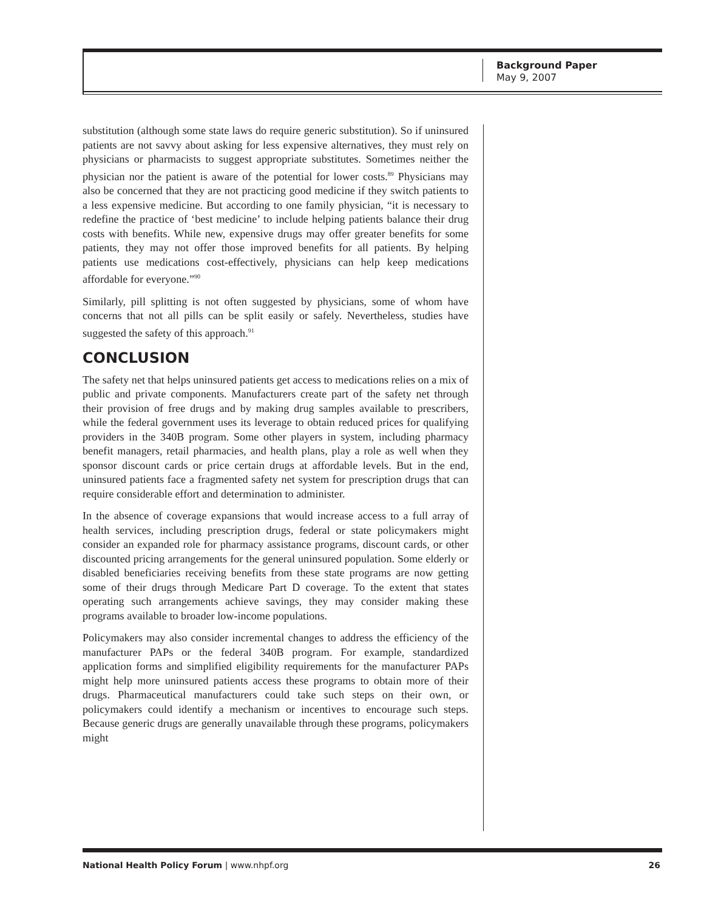Background Paper
May 9, 2007
substitution (although some state laws do require generic substitution). So if uninsured patients are not savvy about asking for less expensive alternatives, they must rely on physicians or pharmacists to suggest appropriate substitutes. Sometimes neither the physician nor the patient is aware of the potential for lower costs.<sup>89</sup> Physicians may also be concerned that they are not practicing good medicine if they switch patients to a less expensive medicine. But according to one family physician, “it is necessary to redefine the practice of ‘best medicine’ to include helping patients balance their drug costs with benefits. While new, expensive drugs may offer greater benefits for some patients, they may not offer those improved benefits for all patients. By helping patients use medications cost-effectively, physicians can help keep medications affordable for everyone.”<sup>90</sup>
Similarly, pill splitting is not often suggested by physicians, some of whom have concerns that not all pills can be split easily or safely. Nevertheless, studies have suggested the safety of this approach.<sup>91</sup>
CONCLUSION
The safety net that helps uninsured patients get access to medications relies on a mix of public and private components. Manufacturers create part of the safety net through their provision of free drugs and by making drug samples available to prescribers, while the federal government uses its leverage to obtain reduced prices for qualifying providers in the 340B program. Some other players in system, including pharmacy benefit managers, retail pharmacies, and health plans, play a role as well when they sponsor discount cards or price certain drugs at affordable levels. But in the end, uninsured patients face a fragmented safety net system for prescription drugs that can require considerable effort and determination to administer.
In the absence of coverage expansions that would increase access to a full array of health services, including prescription drugs, federal or state policymakers might consider an expanded role for pharmacy assistance programs, discount cards, or other discounted pricing arrangements for the general uninsured population. Some elderly or disabled beneficiaries receiving benefits from these state programs are now getting some of their drugs through Medicare Part D coverage. To the extent that states operating such arrangements achieve savings, they may consider making these programs available to broader low-income populations.
Policymakers may also consider incremental changes to address the efficiency of the manufacturer PAPs or the federal 340B program. For example, standardized application forms and simplified eligibility requirements for the manufacturer PAPs might help more uninsured patients access these programs to obtain more of their drugs. Pharmaceutical manufacturers could take such steps on their own, or policymakers could identify a mechanism or incentives to encourage such steps. Because generic drugs are generally unavailable through these programs, policymakers might
National Health Policy Forum | www.nhpf.org 26